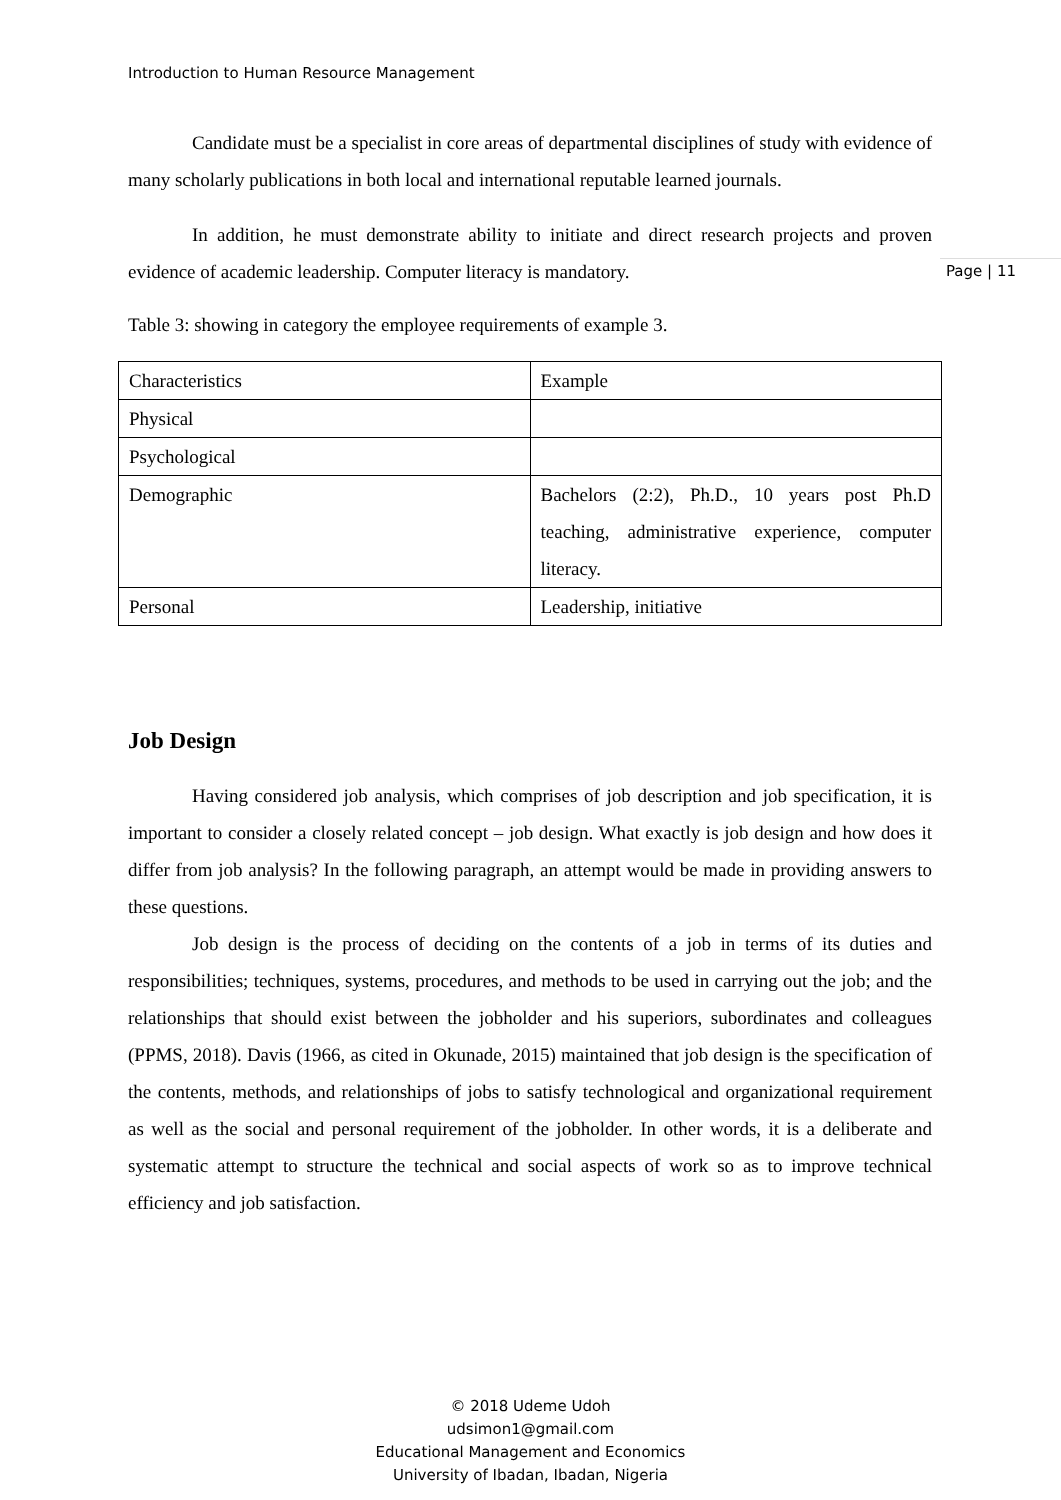Introduction to Human Resource Management
Page | 11
Candidate must be a specialist in core areas of departmental disciplines of study with evidence of many scholarly publications in both local and international reputable learned journals.
In addition, he must demonstrate ability to initiate and direct research projects and proven evidence of academic leadership. Computer literacy is mandatory.
Table 3: showing in category the employee requirements of example 3.
| Characteristics | Example |
| Physical | |
| Psychological | |
| Demographic | Bachelors (2:2), Ph.D., 10 years post Ph.D teaching, administrative experience, computer literacy. |
| Personal | Leadership, initiative |
Job Design
Having considered job analysis, which comprises of job description and job specification, it is important to consider a closely related concept – job design. What exactly is job design and how does it differ from job analysis? In the following paragraph, an attempt would be made in providing answers to these questions.
Job design is the process of deciding on the contents of a job in terms of its duties and responsibilities; techniques, systems, procedures, and methods to be used in carrying out the job; and the relationships that should exist between the jobholder and his superiors, subordinates and colleagues (PPMS, 2018). Davis (1966, as cited in Okunade, 2015) maintained that job design is the specification of the contents, methods, and relationships of jobs to satisfy technological and organizational requirement as well as the social and personal requirement of the jobholder. In other words, it is a deliberate and systematic attempt to structure the technical and social aspects of work so as to improve technical efficiency and job satisfaction.
© 2018 Udeme Udoh
udsimon1@gmail.com
Educational Management and Economics
University of Ibadan, Ibadan, Nigeria